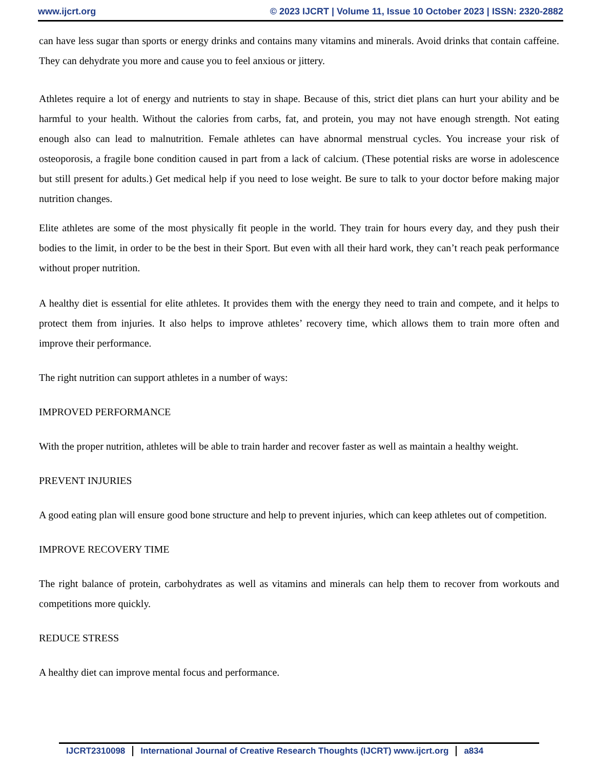www.ijcrt.org © 2023 IJCRT | Volume 11, Issue 10 October 2023 | ISSN: 2320-2882
can have less sugar than sports or energy drinks and contains many vitamins and minerals. Avoid drinks that contain caffeine. They can dehydrate you more and cause you to feel anxious or jittery.
Athletes require a lot of energy and nutrients to stay in shape. Because of this, strict diet plans can hurt your ability and be harmful to your health. Without the calories from carbs, fat, and protein, you may not have enough strength. Not eating enough also can lead to malnutrition. Female athletes can have abnormal menstrual cycles. You increase your risk of osteoporosis, a fragile bone condition caused in part from a lack of calcium. (These potential risks are worse in adolescence but still present for adults.) Get medical help if you need to lose weight. Be sure to talk to your doctor before making major nutrition changes.
Elite athletes are some of the most physically fit people in the world. They train for hours every day, and they push their bodies to the limit, in order to be the best in their Sport. But even with all their hard work, they can’t reach peak performance without proper nutrition.
A healthy diet is essential for elite athletes. It provides them with the energy they need to train and compete, and it helps to protect them from injuries. It also helps to improve athletes’ recovery time, which allows them to train more often and improve their performance.
The right nutrition can support athletes in a number of ways:
IMPROVED PERFORMANCE
With the proper nutrition, athletes will be able to train harder and recover faster as well as maintain a healthy weight.
PREVENT INJURIES
A good eating plan will ensure good bone structure and help to prevent injuries, which can keep athletes out of competition.
IMPROVE RECOVERY TIME
The right balance of protein, carbohydrates as well as vitamins and minerals can help them to recover from workouts and competitions more quickly.
REDUCE STRESS
A healthy diet can improve mental focus and performance.
IJCRT2310098 International Journal of Creative Research Thoughts (IJCRT) www.ijcrt.org a834